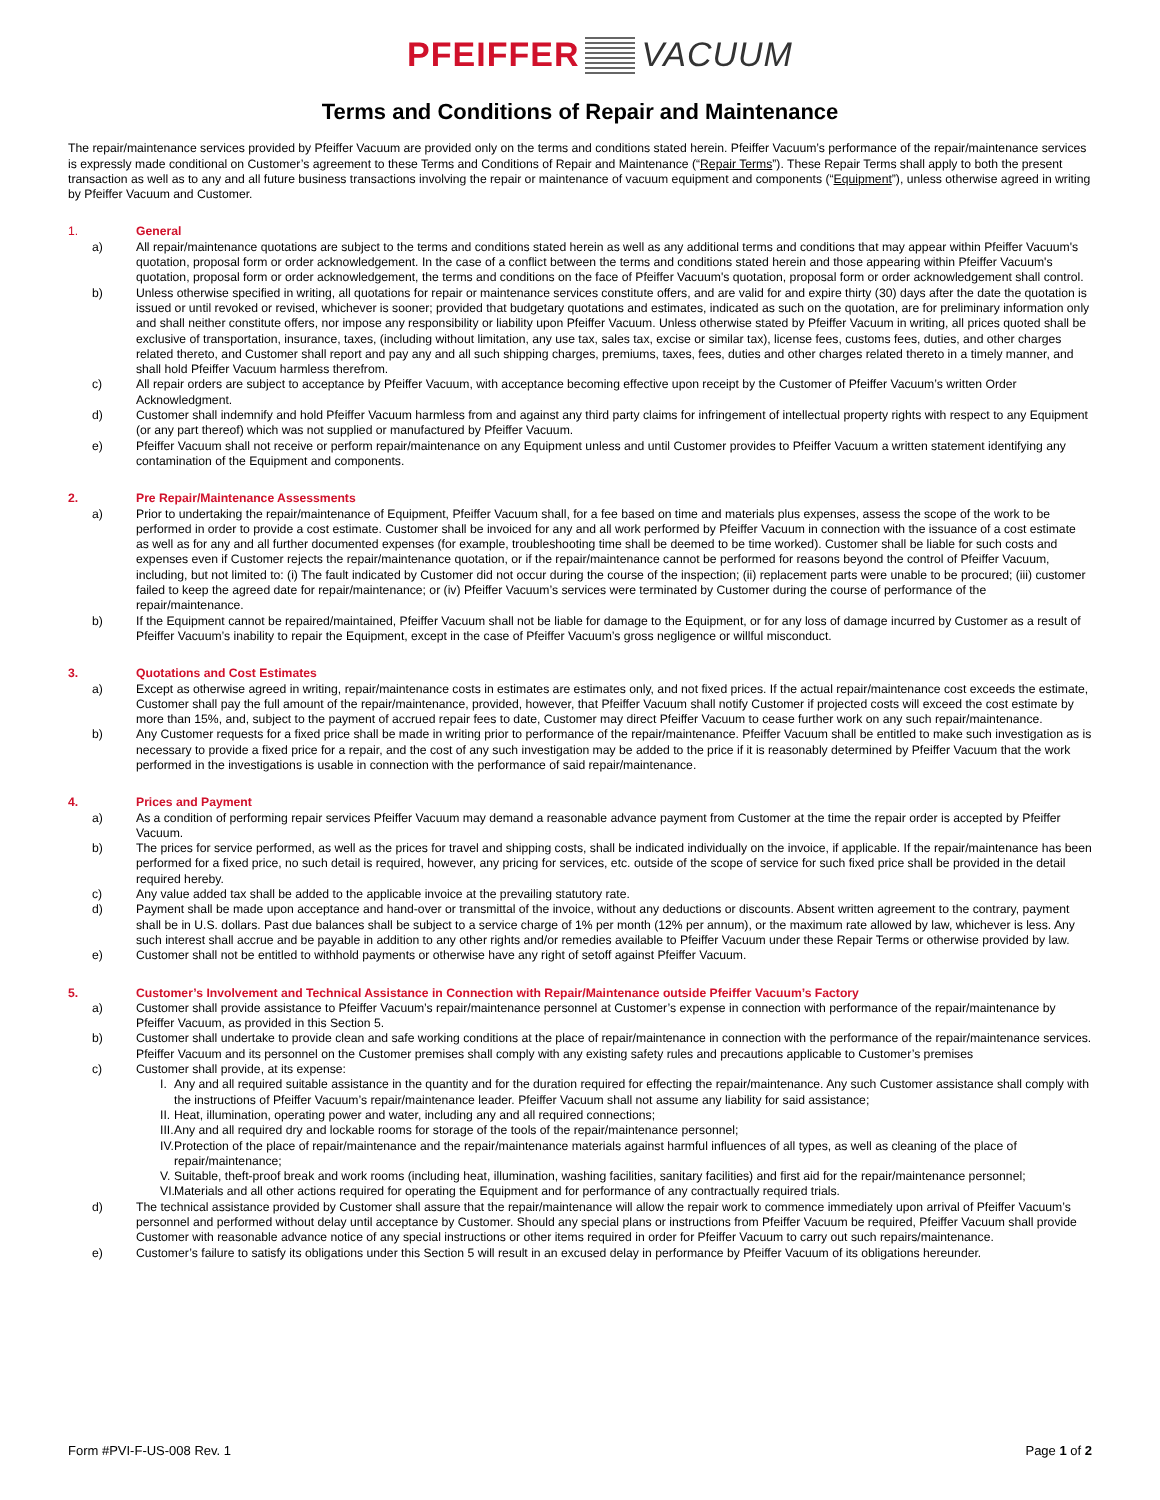PFEIFFER VACUUM
Terms and Conditions of Repair and Maintenance
The repair/maintenance services provided by Pfeiffer Vacuum are provided only on the terms and conditions stated herein. Pfeiffer Vacuum’s performance of the repair/maintenance services is expressly made conditional on Customer’s agreement to these Terms and Conditions of Repair and Maintenance (“Repair Terms”). These Repair Terms shall apply to both the present transaction as well as to any and all future business transactions involving the repair or maintenance of vacuum equipment and components (“Equipment”), unless otherwise agreed in writing by Pfeiffer Vacuum and Customer.
1. General
a) All repair/maintenance quotations are subject to the terms and conditions stated herein as well as any additional terms and conditions that may appear within Pfeiffer Vacuum's quotation, proposal form or order acknowledgement. In the case of a conflict between the terms and conditions stated herein and those appearing within Pfeiffer Vacuum's quotation, proposal form or order acknowledgement, the terms and conditions on the face of Pfeiffer Vacuum's quotation, proposal form or order acknowledgement shall control.
b) Unless otherwise specified in writing, all quotations for repair or maintenance services constitute offers, and are valid for and expire thirty (30) days after the date the quotation is issued or until revoked or revised, whichever is sooner; provided that budgetary quotations and estimates, indicated as such on the quotation, are for preliminary information only and shall neither constitute offers, nor impose any responsibility or liability upon Pfeiffer Vacuum. Unless otherwise stated by Pfeiffer Vacuum in writing, all prices quoted shall be exclusive of transportation, insurance, taxes, (including without limitation, any use tax, sales tax, excise or similar tax), license fees, customs fees, duties, and other charges related thereto, and Customer shall report and pay any and all such shipping charges, premiums, taxes, fees, duties and other charges related thereto in a timely manner, and shall hold Pfeiffer Vacuum harmless therefrom.
c) All repair orders are subject to acceptance by Pfeiffer Vacuum, with acceptance becoming effective upon receipt by the Customer of Pfeiffer Vacuum’s written Order Acknowledgment.
d) Customer shall indemnify and hold Pfeiffer Vacuum harmless from and against any third party claims for infringement of intellectual property rights with respect to any Equipment (or any part thereof) which was not supplied or manufactured by Pfeiffer Vacuum.
e) Pfeiffer Vacuum shall not receive or perform repair/maintenance on any Equipment unless and until Customer provides to Pfeiffer Vacuum a written statement identifying any contamination of the Equipment and components.
2. Pre Repair/Maintenance Assessments
a) Prior to undertaking the repair/maintenance of Equipment, Pfeiffer Vacuum shall, for a fee based on time and materials plus expenses, assess the scope of the work to be performed in order to provide a cost estimate. Customer shall be invoiced for any and all work performed by Pfeiffer Vacuum in connection with the issuance of a cost estimate as well as for any and all further documented expenses (for example, troubleshooting time shall be deemed to be time worked). Customer shall be liable for such costs and expenses even if Customer rejects the repair/maintenance quotation, or if the repair/maintenance cannot be performed for reasons beyond the control of Pfeiffer Vacuum, including, but not limited to: (i) The fault indicated by Customer did not occur during the course of the inspection; (ii) replacement parts were unable to be procured; (iii) customer failed to keep the agreed date for repair/maintenance; or (iv) Pfeiffer Vacuum’s services were terminated by Customer during the course of performance of the repair/maintenance.
b) If the Equipment cannot be repaired/maintained, Pfeiffer Vacuum shall not be liable for damage to the Equipment, or for any loss of damage incurred by Customer as a result of Pfeiffer Vacuum’s inability to repair the Equipment, except in the case of Pfeiffer Vacuum’s gross negligence or willful misconduct.
3. Quotations and Cost Estimates
a) Except as otherwise agreed in writing, repair/maintenance costs in estimates are estimates only, and not fixed prices. If the actual repair/maintenance cost exceeds the estimate, Customer shall pay the full amount of the repair/maintenance, provided, however, that Pfeiffer Vacuum shall notify Customer if projected costs will exceed the cost estimate by more than 15%, and, subject to the payment of accrued repair fees to date, Customer may direct Pfeiffer Vacuum to cease further work on any such repair/maintenance.
b) Any Customer requests for a fixed price shall be made in writing prior to performance of the repair/maintenance. Pfeiffer Vacuum shall be entitled to make such investigation as is necessary to provide a fixed price for a repair, and the cost of any such investigation may be added to the price if it is reasonably determined by Pfeiffer Vacuum that the work performed in the investigations is usable in connection with the performance of said repair/maintenance.
4. Prices and Payment
a) As a condition of performing repair services Pfeiffer Vacuum may demand a reasonable advance payment from Customer at the time the repair order is accepted by Pfeiffer Vacuum.
b) The prices for service performed, as well as the prices for travel and shipping costs, shall be indicated individually on the invoice, if applicable. If the repair/maintenance has been performed for a fixed price, no such detail is required, however, any pricing for services, etc. outside of the scope of service for such fixed price shall be provided in the detail required hereby.
c) Any value added tax shall be added to the applicable invoice at the prevailing statutory rate.
d) Payment shall be made upon acceptance and hand-over or transmittal of the invoice, without any deductions or discounts. Absent written agreement to the contrary, payment shall be in U.S. dollars. Past due balances shall be subject to a service charge of 1% per month (12% per annum), or the maximum rate allowed by law, whichever is less. Any such interest shall accrue and be payable in addition to any other rights and/or remedies available to Pfeiffer Vacuum under these Repair Terms or otherwise provided by law.
e) Customer shall not be entitled to withhold payments or otherwise have any right of setoff against Pfeiffer Vacuum.
5. Customer’s Involvement and Technical Assistance in Connection with Repair/Maintenance outside Pfeiffer Vacuum’s Factory
a) Customer shall provide assistance to Pfeiffer Vacuum’s repair/maintenance personnel at Customer’s expense in connection with performance of the repair/maintenance by Pfeiffer Vacuum, as provided in this Section 5.
b) Customer shall undertake to provide clean and safe working conditions at the place of repair/maintenance in connection with the performance of the repair/maintenance services. Pfeiffer Vacuum and its personnel on the Customer premises shall comply with any existing safety rules and precautions applicable to Customer’s premises
c) Customer shall provide, at its expense:
I. Any and all required suitable assistance in the quantity and for the duration required for effecting the repair/maintenance. Any such Customer assistance shall comply with the instructions of Pfeiffer Vacuum’s repair/maintenance leader. Pfeiffer Vacuum shall not assume any liability for said assistance;
II. Heat, illumination, operating power and water, including any and all required connections;
III. Any and all required dry and lockable rooms for storage of the tools of the repair/maintenance personnel;
IV. Protection of the place of repair/maintenance and the repair/maintenance materials against harmful influences of all types, as well as cleaning of the place of repair/maintenance;
V. Suitable, theft-proof break and work rooms (including heat, illumination, washing facilities, sanitary facilities) and first aid for the repair/maintenance personnel;
VI. Materials and all other actions required for operating the Equipment and for performance of any contractually required trials.
d) The technical assistance provided by Customer shall assure that the repair/maintenance will allow the repair work to commence immediately upon arrival of Pfeiffer Vacuum’s personnel and performed without delay until acceptance by Customer. Should any special plans or instructions from Pfeiffer Vacuum be required, Pfeiffer Vacuum shall provide Customer with reasonable advance notice of any special instructions or other items required in order for Pfeiffer Vacuum to carry out such repairs/maintenance.
e) Customer’s failure to satisfy its obligations under this Section 5 will result in an excused delay in performance by Pfeiffer Vacuum of its obligations hereunder.
Form #PVI-F-US-008 Rev. 1 Page 1 of 2